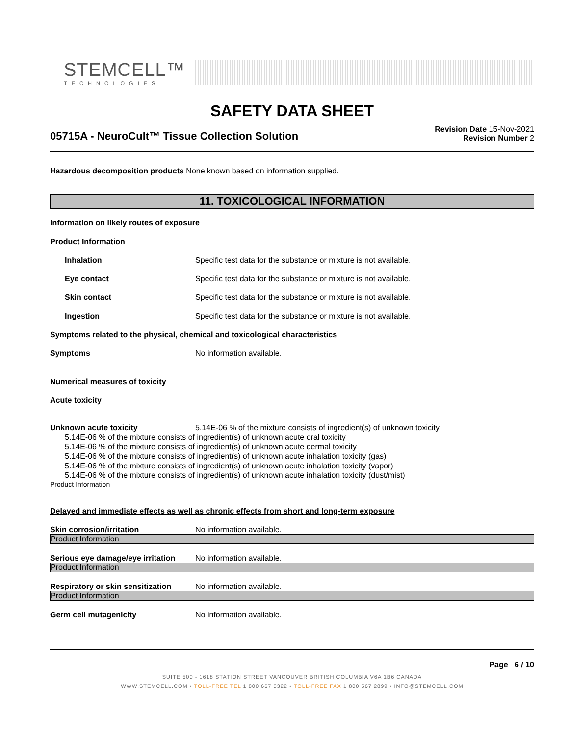STEMCELL™
TECHNOLOGIES
SAFETY DATA SHEET
05715A - NeuroCult™ Tissue Collection Solution
Revision Date 15-Nov-2021
Revision Number 2
Hazardous decomposition products None known based on information supplied.
11. TOXICOLOGICAL INFORMATION
Information on likely routes of exposure
Product Information
Inhalation Specific test data for the substance or mixture is not available.
Eye contact Specific test data for the substance or mixture is not available.
Skin contact Specific test data for the substance or mixture is not available.
Ingestion Specific test data for the substance or mixture is not available.
Symptoms related to the physical, chemical and toxicological characteristics
Symptoms No information available.
Numerical measures of toxicity
Acute toxicity
Unknown acute toxicity 5.14E-06 % of the mixture consists of ingredient(s) of unknown toxicity
5.14E-06 % of the mixture consists of ingredient(s) of unknown acute oral toxicity
5.14E-06 % of the mixture consists of ingredient(s) of unknown acute dermal toxicity
5.14E-06 % of the mixture consists of ingredient(s) of unknown acute inhalation toxicity (gas)
5.14E-06 % of the mixture consists of ingredient(s) of unknown acute inhalation toxicity (vapor)
5.14E-06 % of the mixture consists of ingredient(s) of unknown acute inhalation toxicity (dust/mist)
Product Information
Delayed and immediate effects as well as chronic effects from short and long-term exposure
Skin corrosion/irritation No information available.
Product Information
Serious eye damage/eye irritation
No information available.
Product Information
Respiratory or skin sensitization
No information available.
Product Information
Germ cell mutagenicity No information available.
Page 6 / 10
SUITE 500 - 1618 STATION STREET VANCOUVER BRITISH COLUMBIA V6A 1B6 CANADA
WWW.STEMCELL.COM • TOLL-FREE TEL 1 800 667 0322 • TOLL-FREE FAX 1 800 567 2899 • INFO@STEMCELL.COM